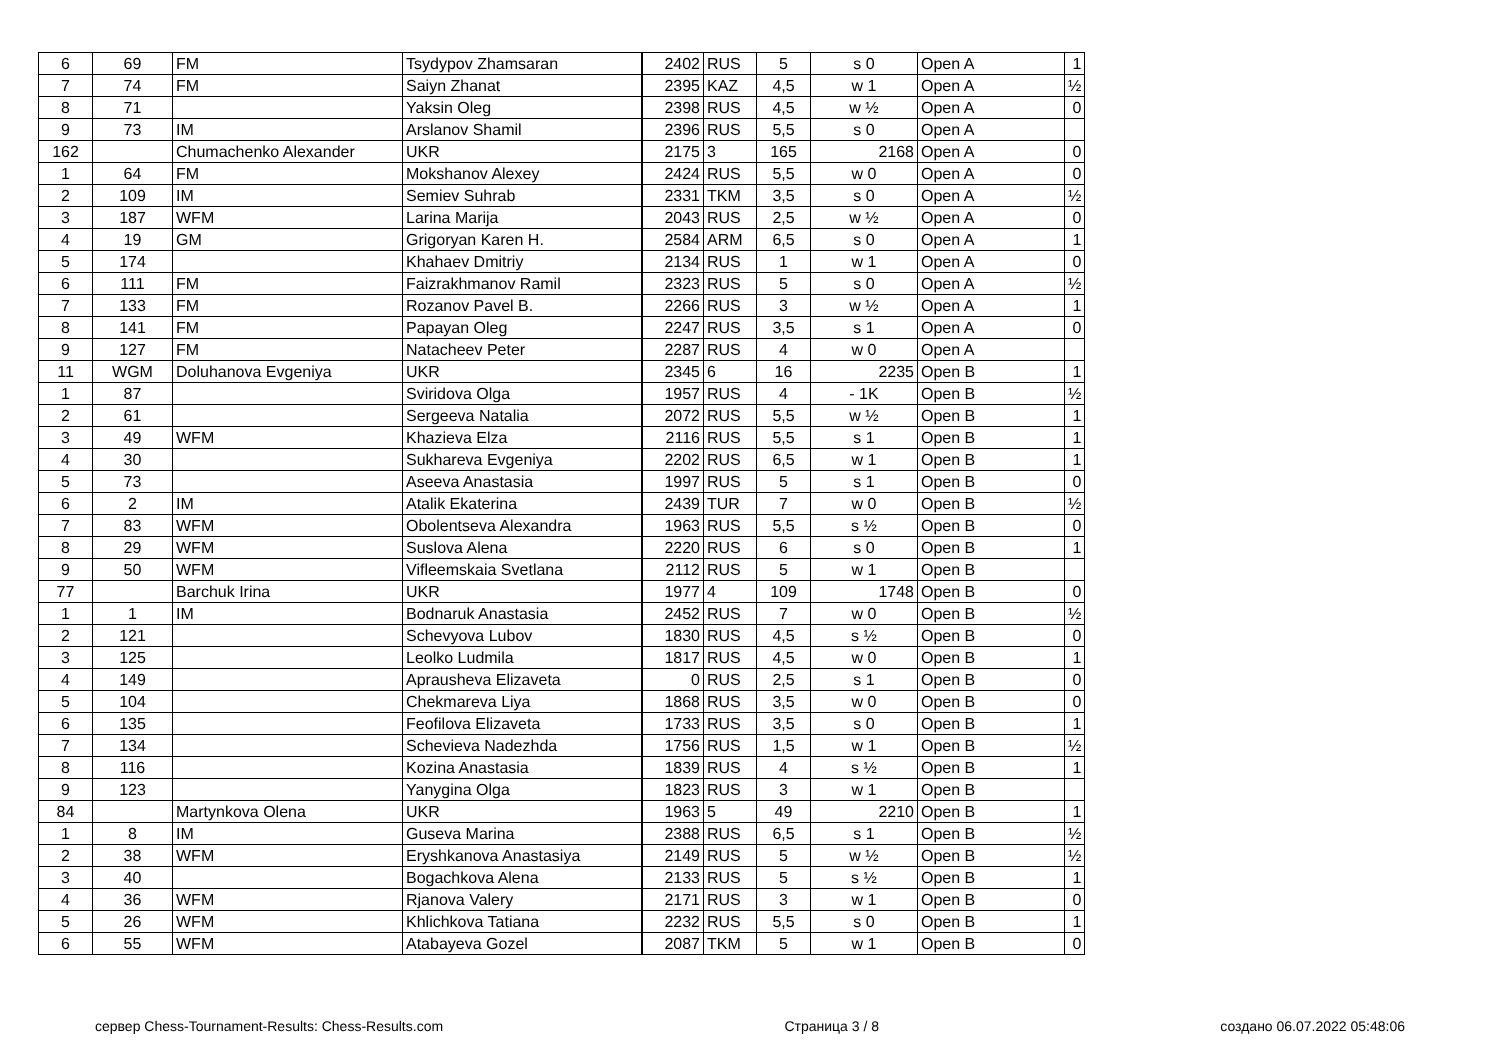| 6 | 69 | FM | Tsydypov Zhamsaran | 2402 | RUS | 5 | s 0 | Open A | 1 |
| 7 | 74 | FM | Saiyn Zhanat | 2395 | KAZ | 4,5 | w 1 | Open A | ½ |
| 8 | 71 | | Yaksin Oleg | 2398 | RUS | 4,5 | w ½ | Open A | 0 |
| 9 | 73 | IM | Arslanov Shamil | 2396 | RUS | 5,5 | s 0 | Open A | |
| 162 | | Chumachenko Alexander | UKR | 2175 | 3 | 165 | 2168 | Open A | 0 |
| 1 | 64 | FM | Mokshanov Alexey | 2424 | RUS | 5,5 | w 0 | Open A | 0 |
| 2 | 109 | IM | Semiev Suhrab | 2331 | TKM | 3,5 | s 0 | Open A | ½ |
| 3 | 187 | WFM | Larina Marija | 2043 | RUS | 2,5 | w ½ | Open A | 0 |
| 4 | 19 | GM | Grigoryan Karen H. | 2584 | ARM | 6,5 | s 0 | Open A | 1 |
| 5 | 174 | | Khahaev Dmitriy | 2134 | RUS | 1 | w 1 | Open A | 0 |
| 6 | 111 | FM | Faizrakhmanov Ramil | 2323 | RUS | 5 | s 0 | Open A | ½ |
| 7 | 133 | FM | Rozanov Pavel B. | 2266 | RUS | 3 | w ½ | Open A | 1 |
| 8 | 141 | FM | Papayan Oleg | 2247 | RUS | 3,5 | s 1 | Open A | 0 |
| 9 | 127 | FM | Natacheev Peter | 2287 | RUS | 4 | w 0 | Open A | |
| 11 | WGM | Doluhanova Evgeniya | UKR | 2345 | 6 | 16 | 2235 | Open B | 1 |
| 1 | 87 | | Sviridova Olga | 1957 | RUS | 4 | - 1K | Open B | ½ |
| 2 | 61 | | Sergeeva Natalia | 2072 | RUS | 5,5 | w ½ | Open B | 1 |
| 3 | 49 | WFM | Khazieva Elza | 2116 | RUS | 5,5 | s 1 | Open B | 1 |
| 4 | 30 | | Sukhareva Evgeniya | 2202 | RUS | 6,5 | w 1 | Open B | 1 |
| 5 | 73 | | Aseeva Anastasia | 1997 | RUS | 5 | s 1 | Open B | 0 |
| 6 | 2 | IM | Atalik Ekaterina | 2439 | TUR | 7 | w 0 | Open B | ½ |
| 7 | 83 | WFM | Obolentseva Alexandra | 1963 | RUS | 5,5 | s ½ | Open B | 0 |
| 8 | 29 | WFM | Suslova Alena | 2220 | RUS | 6 | s 0 | Open B | 1 |
| 9 | 50 | WFM | Vifleemskaia Svetlana | 2112 | RUS | 5 | w 1 | Open B | |
| 77 | | Barchuk Irina | UKR | 1977 | 4 | 109 | 1748 | Open B | 0 |
| 1 | 1 | IM | Bodnaruk Anastasia | 2452 | RUS | 7 | w 0 | Open B | ½ |
| 2 | 121 | | Schevyova Lubov | 1830 | RUS | 4,5 | s ½ | Open B | 0 |
| 3 | 125 | | Leolko Ludmila | 1817 | RUS | 4,5 | w 0 | Open B | 1 |
| 4 | 149 | | Aprausheva Elizaveta | 0 | RUS | 2,5 | s 1 | Open B | 0 |
| 5 | 104 | | Chekmareva Liya | 1868 | RUS | 3,5 | w 0 | Open B | 0 |
| 6 | 135 | | Feofilova Elizaveta | 1733 | RUS | 3,5 | s 0 | Open B | 1 |
| 7 | 134 | | Schevieva Nadezhda | 1756 | RUS | 1,5 | w 1 | Open B | ½ |
| 8 | 116 | | Kozina Anastasia | 1839 | RUS | 4 | s ½ | Open B | 1 |
| 9 | 123 | | Yanygina Olga | 1823 | RUS | 3 | w 1 | Open B | |
| 84 | | Martynkova Olena | UKR | 1963 | 5 | 49 | 2210 | Open B | 1 |
| 1 | 8 | IM | Guseva Marina | 2388 | RUS | 6,5 | s 1 | Open B | ½ |
| 2 | 38 | WFM | Eryshkanova Anastasiya | 2149 | RUS | 5 | w ½ | Open B | ½ |
| 3 | 40 | | Bogachkova Alena | 2133 | RUS | 5 | s ½ | Open B | 1 |
| 4 | 36 | WFM | Rjanova Valery | 2171 | RUS | 3 | w 1 | Open B | 0 |
| 5 | 26 | WFM | Khlichkova Tatiana | 2232 | RUS | 5,5 | s 0 | Open B | 1 |
| 6 | 55 | WFM | Atabayeva Gozel | 2087 | TKM | 5 | w 1 | Open B | 0 |
сервер Chess-Tournament-Results: Chess-Results.com Страница 3 / 8 создано 06.07.2022 05:48:06